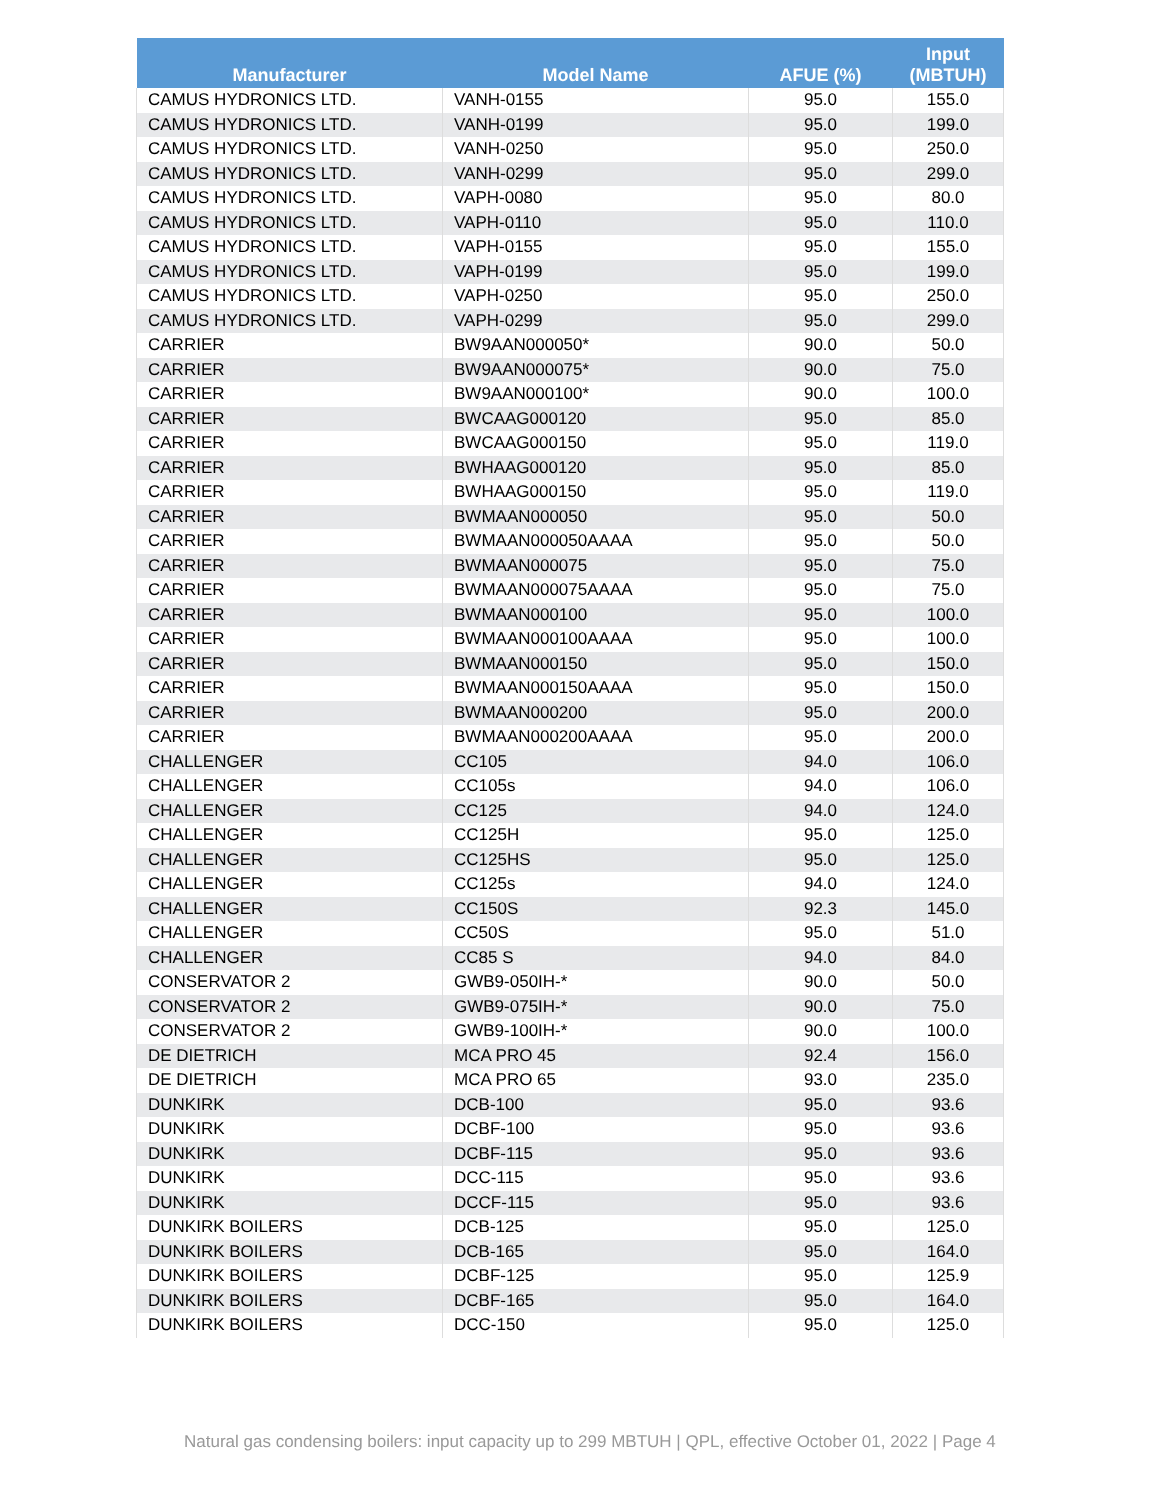| Manufacturer | Model Name | AFUE (%) | Input (MBTUH) |
| --- | --- | --- | --- |
| CAMUS HYDRONICS LTD. | VANH-0155 | 95.0 | 155.0 |
| CAMUS HYDRONICS LTD. | VANH-0199 | 95.0 | 199.0 |
| CAMUS HYDRONICS LTD. | VANH-0250 | 95.0 | 250.0 |
| CAMUS HYDRONICS LTD. | VANH-0299 | 95.0 | 299.0 |
| CAMUS HYDRONICS LTD. | VAPH-0080 | 95.0 | 80.0 |
| CAMUS HYDRONICS LTD. | VAPH-0110 | 95.0 | 110.0 |
| CAMUS HYDRONICS LTD. | VAPH-0155 | 95.0 | 155.0 |
| CAMUS HYDRONICS LTD. | VAPH-0199 | 95.0 | 199.0 |
| CAMUS HYDRONICS LTD. | VAPH-0250 | 95.0 | 250.0 |
| CAMUS HYDRONICS LTD. | VAPH-0299 | 95.0 | 299.0 |
| CARRIER | BW9AAN000050* | 90.0 | 50.0 |
| CARRIER | BW9AAN000075* | 90.0 | 75.0 |
| CARRIER | BW9AAN000100* | 90.0 | 100.0 |
| CARRIER | BWCAAG000120 | 95.0 | 85.0 |
| CARRIER | BWCAAG000150 | 95.0 | 119.0 |
| CARRIER | BWHAAG000120 | 95.0 | 85.0 |
| CARRIER | BWHAAG000150 | 95.0 | 119.0 |
| CARRIER | BWMAAN000050 | 95.0 | 50.0 |
| CARRIER | BWMAAN000050AAAA | 95.0 | 50.0 |
| CARRIER | BWMAAN000075 | 95.0 | 75.0 |
| CARRIER | BWMAAN000075AAAA | 95.0 | 75.0 |
| CARRIER | BWMAAN000100 | 95.0 | 100.0 |
| CARRIER | BWMAAN000100AAAA | 95.0 | 100.0 |
| CARRIER | BWMAAN000150 | 95.0 | 150.0 |
| CARRIER | BWMAAN000150AAAA | 95.0 | 150.0 |
| CARRIER | BWMAAN000200 | 95.0 | 200.0 |
| CARRIER | BWMAAN000200AAAA | 95.0 | 200.0 |
| CHALLENGER | CC105 | 94.0 | 106.0 |
| CHALLENGER | CC105s | 94.0 | 106.0 |
| CHALLENGER | CC125 | 94.0 | 124.0 |
| CHALLENGER | CC125H | 95.0 | 125.0 |
| CHALLENGER | CC125HS | 95.0 | 125.0 |
| CHALLENGER | CC125s | 94.0 | 124.0 |
| CHALLENGER | CC150S | 92.3 | 145.0 |
| CHALLENGER | CC50S | 95.0 | 51.0 |
| CHALLENGER | CC85 S | 94.0 | 84.0 |
| CONSERVATOR 2 | GWB9-050IH-* | 90.0 | 50.0 |
| CONSERVATOR 2 | GWB9-075IH-* | 90.0 | 75.0 |
| CONSERVATOR 2 | GWB9-100IH-* | 90.0 | 100.0 |
| DE DIETRICH | MCA PRO 45 | 92.4 | 156.0 |
| DE DIETRICH | MCA PRO 65 | 93.0 | 235.0 |
| DUNKIRK | DCB-100 | 95.0 | 93.6 |
| DUNKIRK | DCBF-100 | 95.0 | 93.6 |
| DUNKIRK | DCBF-115 | 95.0 | 93.6 |
| DUNKIRK | DCC-115 | 95.0 | 93.6 |
| DUNKIRK | DCCF-115 | 95.0 | 93.6 |
| DUNKIRK BOILERS | DCB-125 | 95.0 | 125.0 |
| DUNKIRK BOILERS | DCB-165 | 95.0 | 164.0 |
| DUNKIRK BOILERS | DCBF-125 | 95.0 | 125.9 |
| DUNKIRK BOILERS | DCBF-165 | 95.0 | 164.0 |
| DUNKIRK BOILERS | DCC-150 | 95.0 | 125.0 |
Natural gas condensing boilers: input capacity up to 299 MBTUH | QPL, effective October 01, 2022 | Page 4